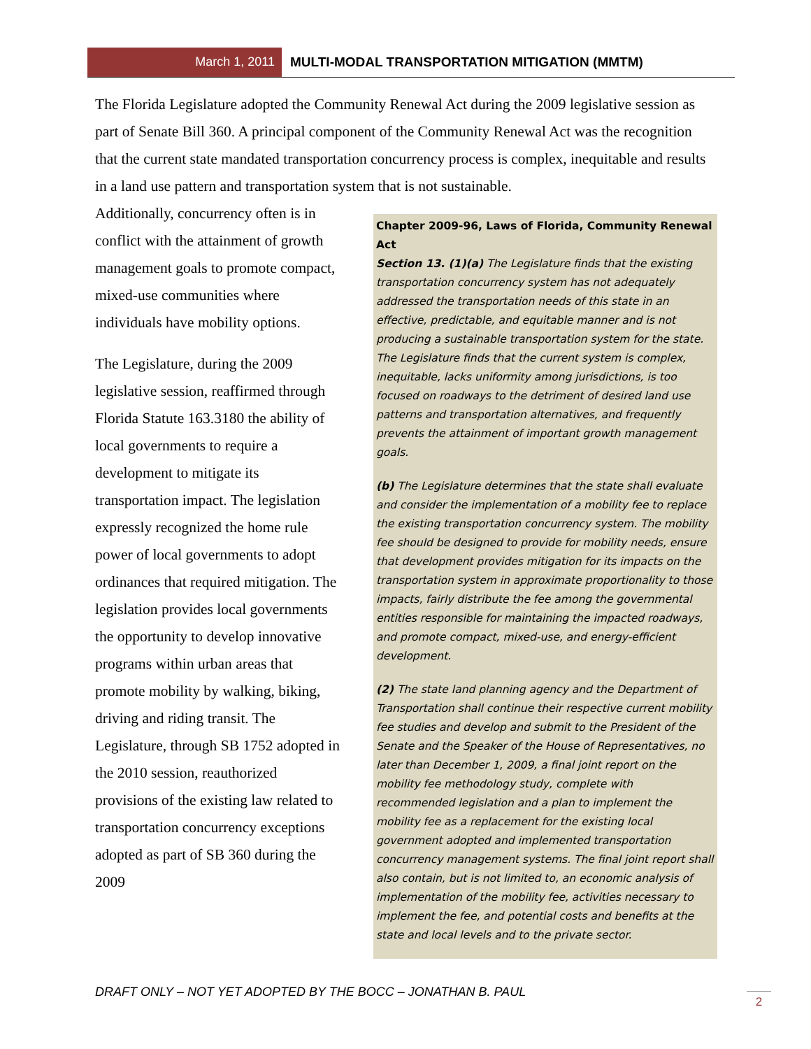March 1, 2011
MULTI-MODAL TRANSPORTATION MITIGATION (MMTM)
The Florida Legislature adopted the Community Renewal Act during the 2009 legislative session as part of Senate Bill 360. A principal component of the Community Renewal Act was the recognition that the current state mandated transportation concurrency process is complex, inequitable and results in a land use pattern and transportation system that is not sustainable.
Additionally, concurrency often is in conflict with the attainment of growth management goals to promote compact, mixed-use communities where individuals have mobility options.
The Legislature, during the 2009 legislative session, reaffirmed through Florida Statute 163.3180 the ability of local governments to require a development to mitigate its transportation impact. The legislation expressly recognized the home rule power of local governments to adopt ordinances that required mitigation. The legislation provides local governments the opportunity to develop innovative programs within urban areas that promote mobility by walking, biking, driving and riding transit. The Legislature, through SB 1752 adopted in the 2010 session, reauthorized provisions of the existing law related to transportation concurrency exceptions adopted as part of SB 360 during the 2009
Chapter 2009-96, Laws of Florida, Community Renewal Act
Section 13. (1)(a) The Legislature finds that the existing transportation concurrency system has not adequately addressed the transportation needs of this state in an effective, predictable, and equitable manner and is not producing a sustainable transportation system for the state. The Legislature finds that the current system is complex, inequitable, lacks uniformity among jurisdictions, is too focused on roadways to the detriment of desired land use patterns and transportation alternatives, and frequently prevents the attainment of important growth management goals.
(b) The Legislature determines that the state shall evaluate and consider the implementation of a mobility fee to replace the existing transportation concurrency system. The mobility fee should be designed to provide for mobility needs, ensure that development provides mitigation for its impacts on the transportation system in approximate proportionality to those impacts, fairly distribute the fee among the governmental entities responsible for maintaining the impacted roadways, and promote compact, mixed-use, and energy-efficient development.
(2) The state land planning agency and the Department of Transportation shall continue their respective current mobility fee studies and develop and submit to the President of the Senate and the Speaker of the House of Representatives, no later than December 1, 2009, a final joint report on the mobility fee methodology study, complete with recommended legislation and a plan to implement the mobility fee as a replacement for the existing local government adopted and implemented transportation concurrency management systems. The final joint report shall also contain, but is not limited to, an economic analysis of implementation of the mobility fee, activities necessary to implement the fee, and potential costs and benefits at the state and local levels and to the private sector.
DRAFT ONLY – NOT YET ADOPTED BY THE BOCC – JONATHAN B. PAUL
2